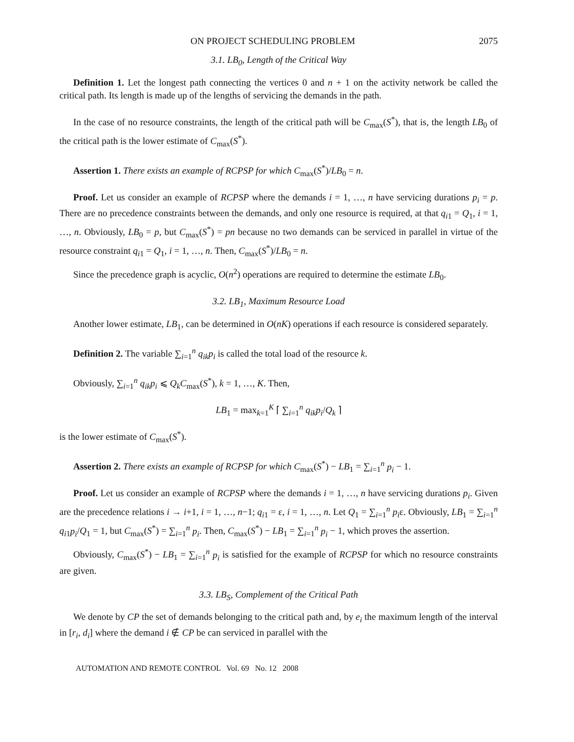ON PROJECT SCHEDULING PROBLEM 2075
3.1. LB<sub>0</sub>, Length of the Critical Way
Definition 1. Let the longest path connecting the vertices 0 and n + 1 on the activity network be called the critical path. Its length is made up of the lengths of servicing the demands in the path.
In the case of no resource constraints, the length of the critical path will be C<sub>max</sub>(S<sup>*</sup>), that is, the length LB<sub>0</sub> of the critical path is the lower estimate of C<sub>max</sub>(S<sup>*</sup>).
Assertion 1. There exists an example of RCPSP for which C<sub>max</sub>(S<sup>*</sup>)/LB<sub>0</sub> = n.
Proof. Let us consider an example of RCPSP where the demands i = 1, …, n have servicing durations p<sub>i</sub> = p. There are no precedence constraints between the demands, and only one resource is required, at that q<sub>i1</sub> = Q<sub>1</sub>, i = 1, …, n. Obviously, LB<sub>0</sub> = p, but C<sub>max</sub>(S<sup>*</sup>) = pn because no two demands can be serviced in parallel in virtue of the resource constraint q<sub>i1</sub> = Q<sub>1</sub>, i = 1, …, n. Then, C<sub>max</sub>(S<sup>*</sup>)/LB<sub>0</sub> = n.
Since the precedence graph is acyclic, O(n<sup>2</sup>) operations are required to determine the estimate LB<sub>0</sub>.
3.2. LB<sub>1</sub>, Maximum Resource Load
Another lower estimate, LB<sub>1</sub>, can be determined in O(nK) operations if each resource is considered separately.
Definition 2. The variable ∑<sub>i=1</sub><sup>n</sup> q<sub>ik</sub>p<sub>i</sub> is called the total load of the resource k.
Obviously, ∑<sub>i=1</sub><sup>n</sup> q<sub>ik</sub>p<sub>i</sub> ⩽ Q<sub>k</sub>C<sub>max</sub>(S<sup>*</sup>), k = 1, …, K. Then,
LB<sub>1</sub> = max<sub>k=1</sub><sup>K</sup> ⌈ ∑<sub>i=1</sub><sup>n</sup> q<sub>ik</sub>p<sub>i</sub>/Q<sub>k</sub> ⌉
is the lower estimate of C<sub>max</sub>(S<sup>*</sup>).
Assertion 2. There exists an example of RCPSP for which C<sub>max</sub>(S<sup>*</sup>) − LB<sub>1</sub> = ∑<sub>i=1</sub><sup>n</sup> p<sub>i</sub> − 1.
Proof. Let us consider an example of RCPSP where the demands i = 1, …, n have servicing durations p<sub>i</sub>. Given are the precedence relations i → i+1, i = 1, …, n−1; q<sub>i1</sub> = ε, i = 1, …, n. Let Q<sub>1</sub> = ∑<sub>i=1</sub><sup>n</sup> p<sub>i</sub>ε. Obviously, LB<sub>1</sub> = ∑<sub>i=1</sub><sup>n</sup> q<sub>i1</sub>p<sub>i</sub>/Q<sub>1</sub> = 1, but C<sub>max</sub>(S<sup>*</sup>) = ∑<sub>i=1</sub><sup>n</sup> p<sub>i</sub>. Then, C<sub>max</sub>(S<sup>*</sup>) − LB<sub>1</sub> = ∑<sub>i=1</sub><sup>n</sup> p<sub>i</sub> − 1, which proves the assertion.
Obviously, C<sub>max</sub>(S<sup>*</sup>) − LB<sub>1</sub> = ∑<sub>i=1</sub><sup>n</sup> p<sub>i</sub> is satisfied for the example of RCPSP for which no resource constraints are given.
3.3. LB<sub>S</sub>, Complement of the Critical Path
We denote by CP the set of demands belonging to the critical path and, by e<sub>i</sub> the maximum length of the interval in [r<sub>i</sub>, d<sub>i</sub>] where the demand i ∉ CP be can serviced in parallel with the
AUTOMATION AND REMOTE CONTROL Vol. 69 No. 12 2008